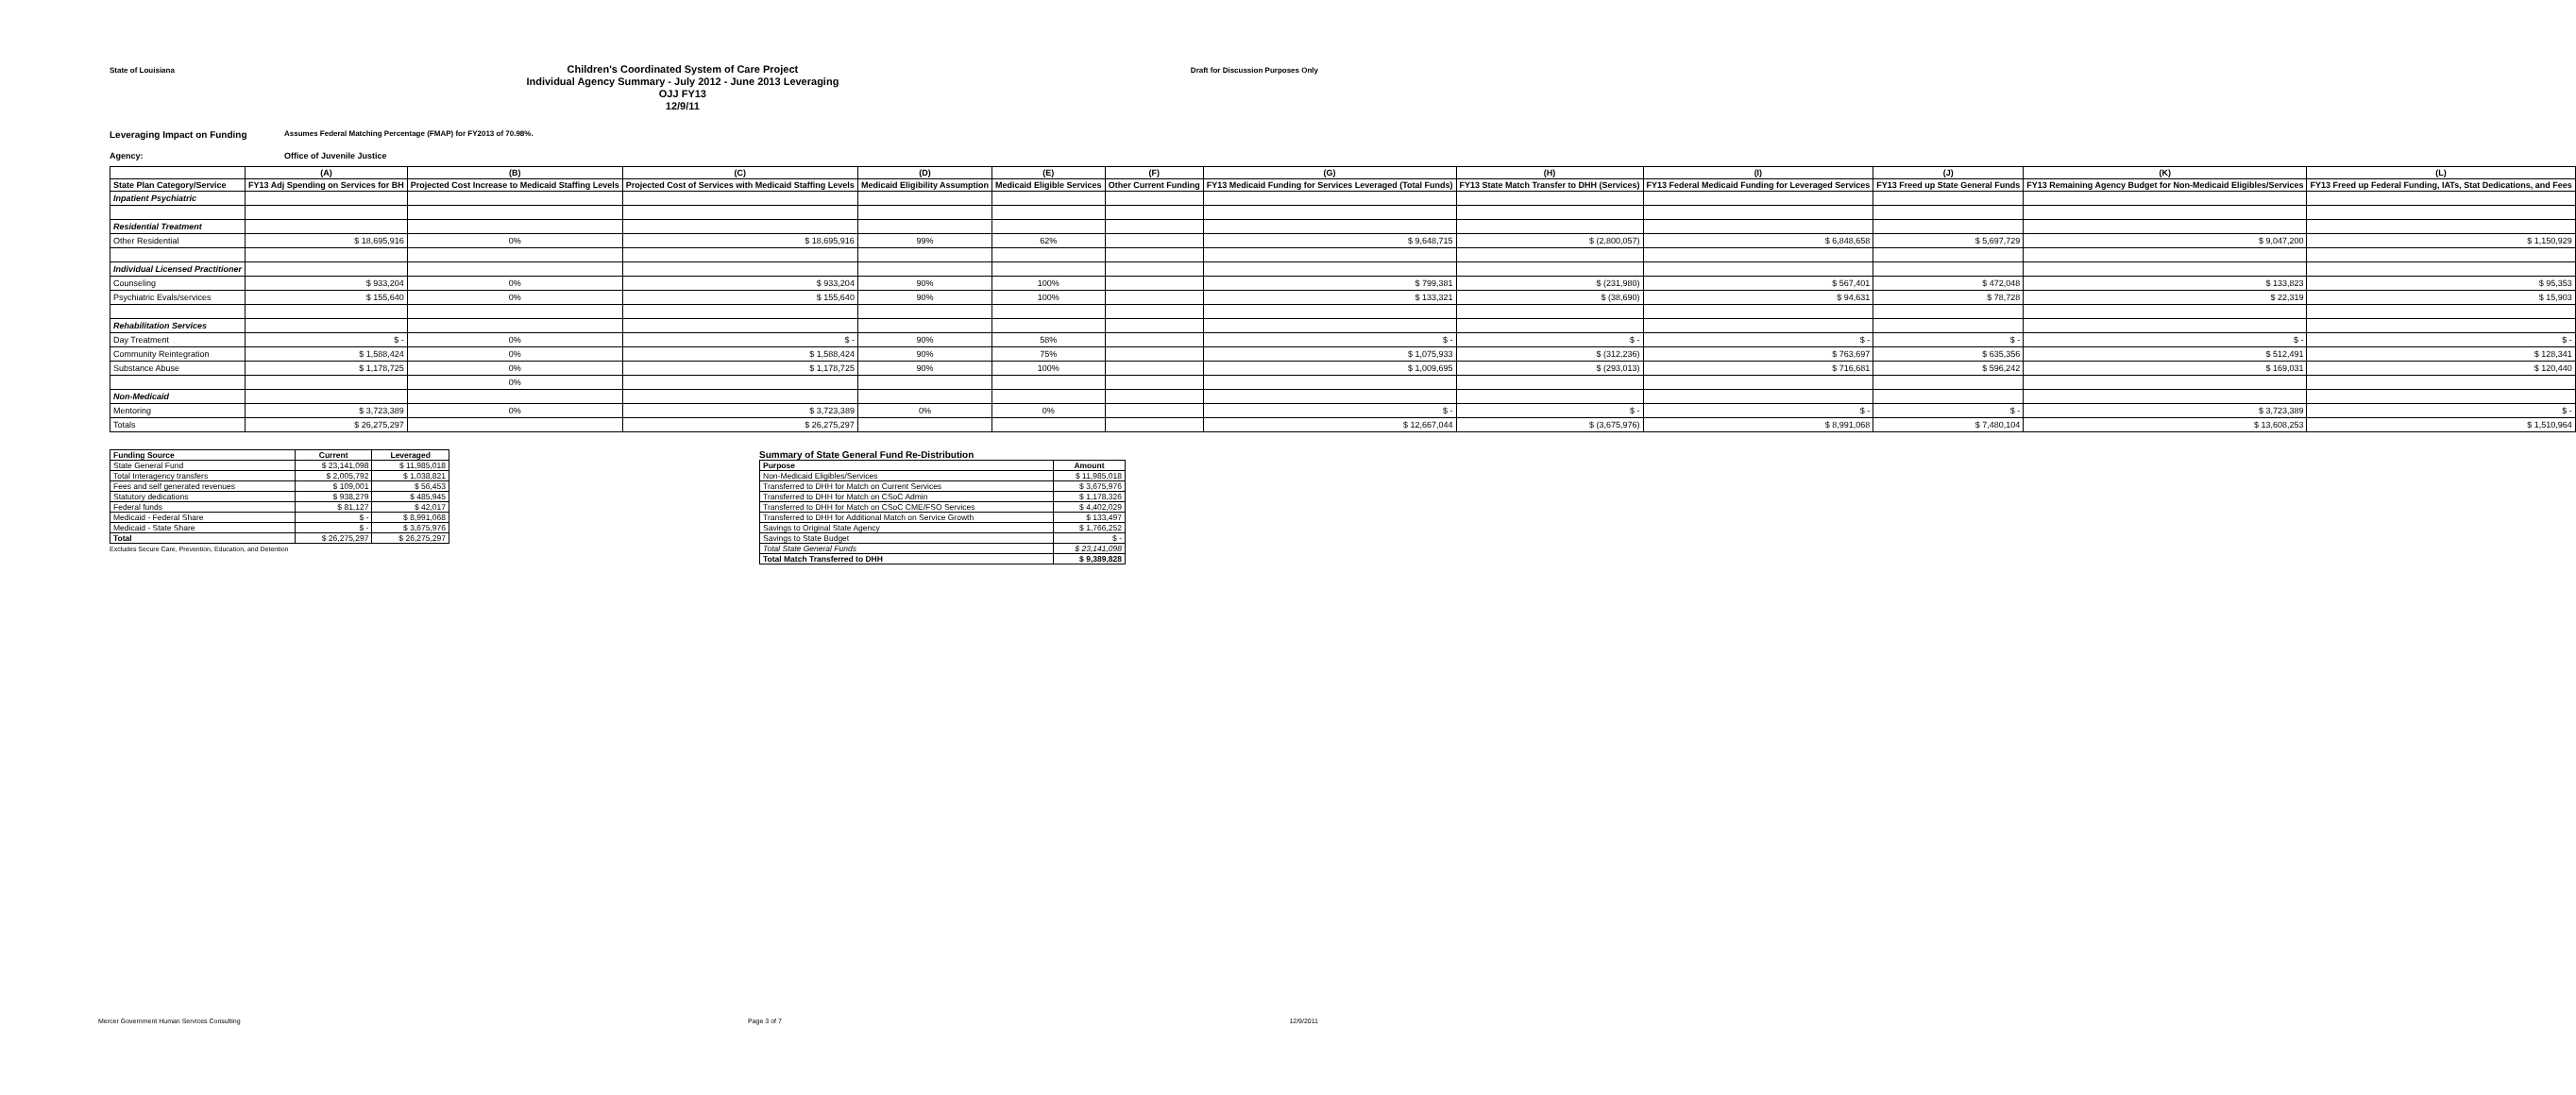State of Louisiana
Children's Coordinated System of Care Project
Individual Agency Summary - July 2012 - June 2013 Leveraging
OJJ FY13
12/9/11
Draft for Discussion Purposes Only
Leveraging Impact on Funding Assumes Federal Matching Percentage (FMAP) for FY2013 of 70.98%.
Agency: Office of Juvenile Justice
| | (A) | (B) | (C) | (D) | (E) | (F) | (G) | (H) | (I) | (J) | (K) | (L) |
| --- | --- | --- | --- | --- | --- | --- | --- | --- | --- | --- | --- | --- |
| State Plan Category/Service | FY13 Adj Spending on Services for BH | Projected Cost Increase to Medicaid Staffing Levels | Projected Cost of Services with Medicaid Staffing Levels | Medicaid Eligibility Assumption | Medicaid Eligible Services | Other Current Funding | FY13 Medicaid Funding for Services Leveraged (Total Funds) | FY13 State Match Transfer to DHH (Services) | FY13 Federal Medicaid Funding for Leveraged Services | FY13 Freed up State General Funds | FY13 Remaining Agency Budget for Non-Medicaid Eligibles/Services | FY13 Freed up Federal Funding, IATs, Stat Dedications, and Fees |
| Inpatient Psychiatric | | | | | | | | | | | | |
| Residential Treatment | | | | | | | | | | | | |
| Other Residential | $ 18,695,916 | 0% | $ 18,695,916 | 99% | 62% | | $ 9,648,715 | $ (2,800,057) | $ 6,848,658 | $ 5,697,729 | $ 9,047,200 | $ 1,150,929 |
| Individual Licensed Practitioner | | | | | | | | | | | | |
| Counseling | $ 933,204 | 0% | $ 933,204 | 90% | 100% | | $ 799,381 | $ (231,980) | $ 567,401 | $ 472,048 | $ 133,823 | $ 95,353 |
| Psychiatric Evals/services | $ 155,640 | 0% | $ 155,640 | 90% | 100% | | $ 133,321 | $ (38,690) | $ 94,631 | $ 78,728 | $ 22,319 | $ 15,903 |
| Rehabilitation Services | | | | | | | | | | | | |
| Day Treatment | $ - | 0% | $ - | 90% | 58% | | $ - | $ - | $ - | $ - | $ - | $ - |
| Community Reintegration | $ 1,588,424 | 0% | $ 1,588,424 | 90% | 75% | | $ 1,075,933 | $ (312,236) | $ 763,697 | $ 635,356 | $ 512,491 | $ 128,341 |
| Substance Abuse | $ 1,178,725 | 0% | $ 1,178,725 | 90% | 100% | | $ 1,009,695 | $ (293,013) | $ 716,681 | $ 596,242 | $ 169,031 | $ 120,440 |
| | | 0% | | | | | | | | | | |
| Non-Medicaid | | | | | | | | | | | | |
| Mentoring | $ 3,723,389 | 0% | $ 3,723,389 | 0% | 0% | | $ - | $ - | $ - | $ - | $ 3,723,389 | $ - |
| Totals | $ 26,275,297 | | $ 26,275,297 | | | | $ 12,667,044 | $ (3,675,976) | $ 8,991,068 | $ 7,480,104 | $ 13,608,253 | $ 1,510,964 |
| Funding Source | Current | Leveraged |
| --- | --- | --- |
| State General Fund | $ 23,141,098 | $ 11,985,018 |
| Total Interagency transfers | $ 2,005,792 | $ 1,038,821 |
| Fees and self generated revenues | $ 109,001 | $ 56,453 |
| Statutory dedications | $ 938,279 | $ 485,945 |
| Federal funds | $ 81,127 | $ 42,017 |
| Medicaid - Federal Share | $ - | $ 8,991,068 |
| Medicaid - State Share | $ - | $ 3,675,976 |
| Total | $ 26,275,297 | $ 26,275,297 |
Excludes Secure Care, Prevention, Education, and Detention
Summary of State General Fund Re-Distribution
| Purpose | Amount |
| --- | --- |
| Non-Medicaid Eligibles/Services | $ 11,985,018 |
| Transferred to DHH for Match on Current Services | $ 3,675,976 |
| Transferred to DHH for Match on CSoC Admin | $ 1,178,326 |
| Transferred to DHH for Match on CSoC CME/FSO Services | $ 4,402,029 |
| Transferred to DHH for Additional Match on Service Growth | $ 133,497 |
| Savings to Original State Agency | $ 1,766,252 |
| Savings to State Budget | $ - |
| Total State General Funds | $ 23,141,098 |
| Total Match Transferred to DHH | $ 9,389,828 |
Mercer Government Human Services Consulting Page 3 of 7 12/9/2011